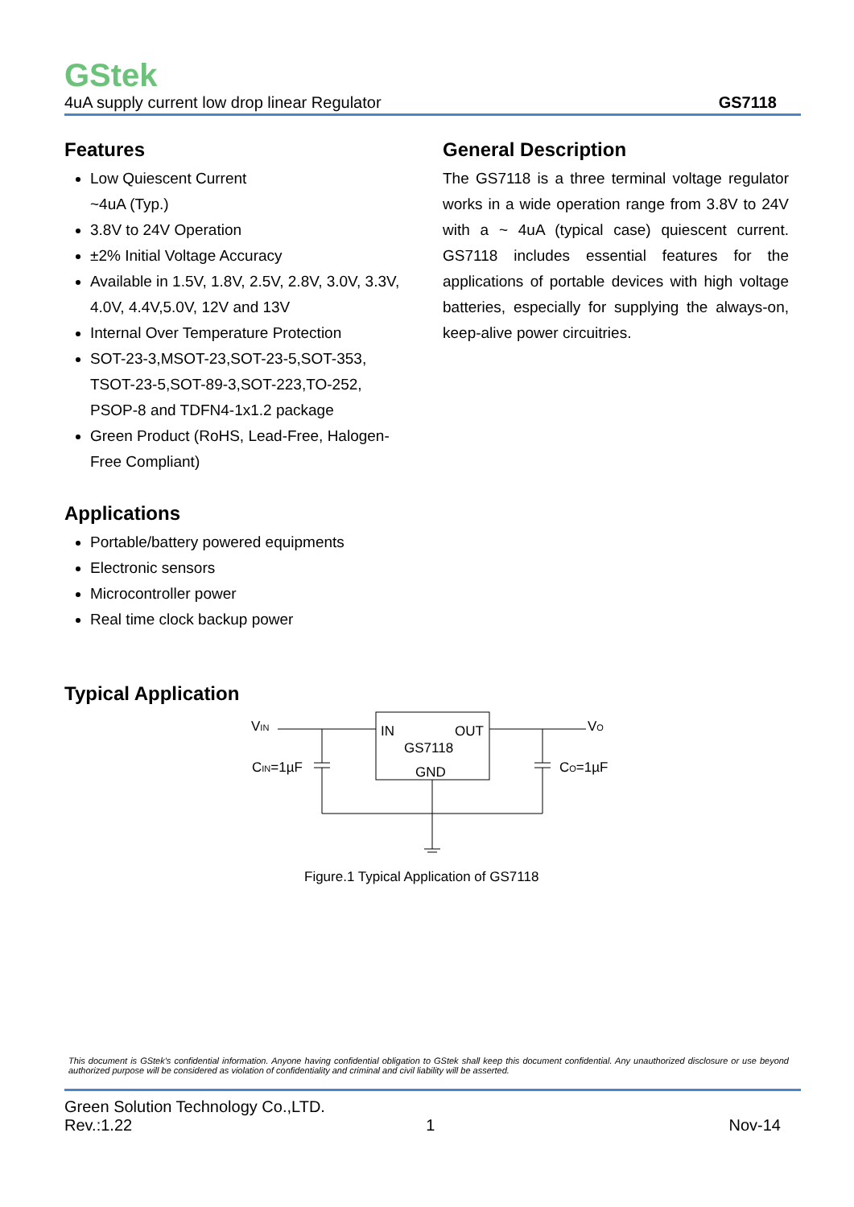GStek
4uA supply current low drop linear Regulator GS7118
Features
Low Quiescent Current
~4uA (Typ.)
3.8V to 24V Operation
±2% Initial Voltage Accuracy
Available in 1.5V, 1.8V, 2.5V, 2.8V, 3.0V, 3.3V, 4.0V, 4.4V,5.0V, 12V and 13V
Internal Over Temperature Protection
SOT-23-3,MSOT-23,SOT-23-5,SOT-353, TSOT-23-5,SOT-89-3,SOT-223,TO-252, PSOP-8 and TDFN4-1x1.2 package
Green Product (RoHS, Lead-Free, Halogen-Free Compliant)
Applications
Portable/battery powered equipments
Electronic sensors
Microcontroller power
Real time clock backup power
General Description
The GS7118 is a three terminal voltage regulator works in a wide operation range from 3.8V to 24V with a ~ 4uA (typical case) quiescent current. GS7118 includes essential features for the applications of portable devices with high voltage batteries, especially for supplying the always-on, keep-alive power circuitries.
Typical Application
VIN
VO
IN
OUT
GS7118
GND
CIN=1µF
CO=1µF
Figure.1 Typical Application of GS7118
This document is GStek's confidential information. Anyone having confidential obligation to GStek shall keep this document confidential. Any unauthorized disclosure or use beyond authorized purpose will be considered as violation of confidentiality and criminal and civil liability will be asserted.
Green Solution Technology Co.,LTD.
Rev.:1.22 1 Nov-14